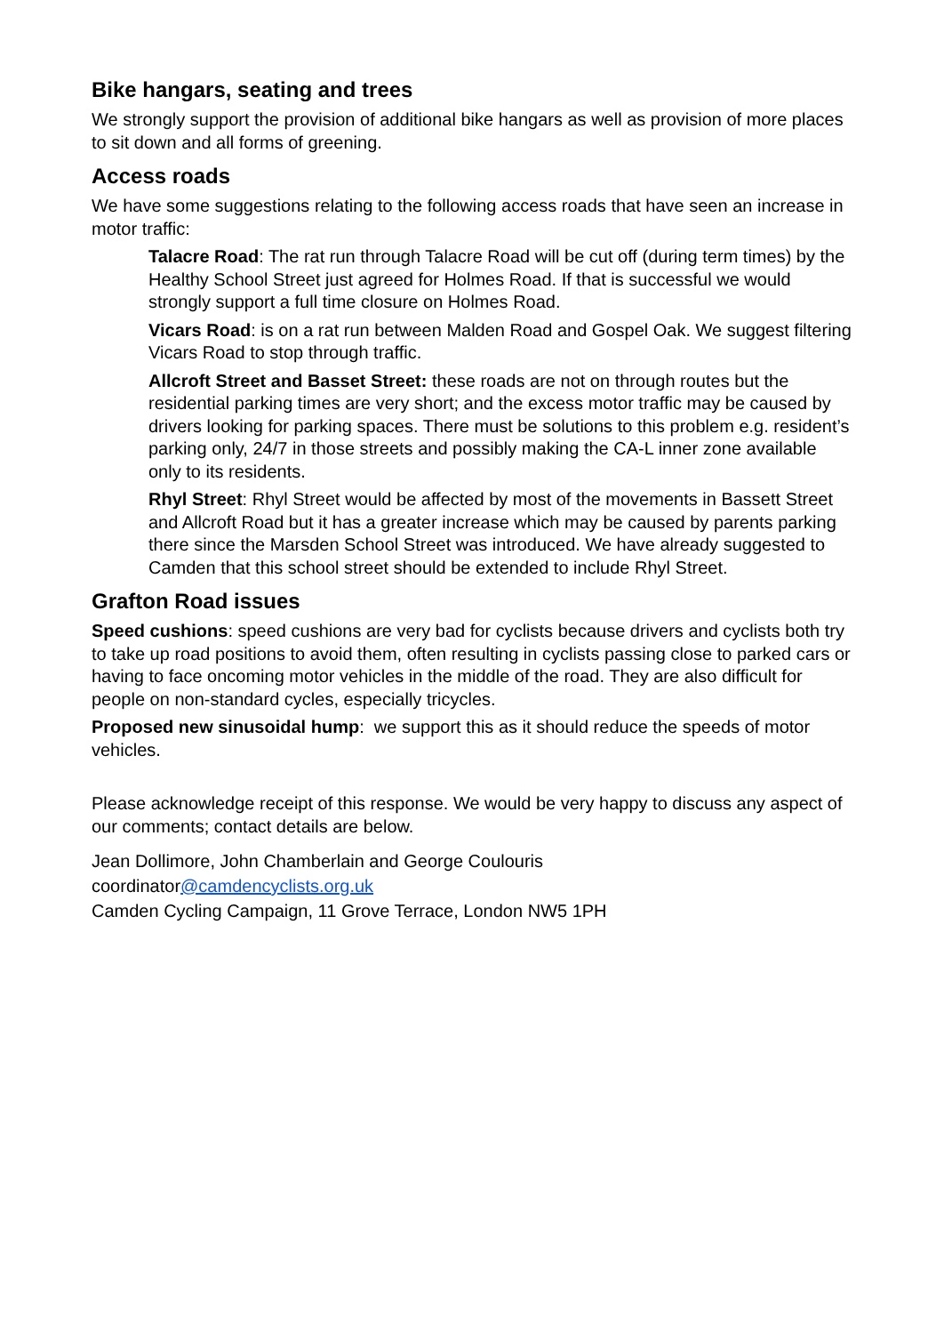Bike hangars, seating and trees
We strongly support the provision of additional bike hangars as well as provision of more places to sit down and all forms of greening.
Access roads
We have some suggestions relating to the following access roads that have seen an increase in motor traffic:
Talacre Road: The rat run through Talacre Road will be cut off (during term times) by the Healthy School Street just agreed for Holmes Road. If that is successful we would strongly support a full time closure on Holmes Road.
Vicars Road: is on a rat run between Malden Road and Gospel Oak. We suggest filtering Vicars Road to stop through traffic.
Allcroft Street and Basset Street: these roads are not on through routes but the residential parking times are very short; and the excess motor traffic may be caused by drivers looking for parking spaces. There must be solutions to this problem e.g. resident’s parking only, 24/7 in those streets and possibly making the CA-L inner zone available only to its residents.
Rhyl Street: Rhyl Street would be affected by most of the movements in Bassett Street and Allcroft Road but it has a greater increase which may be caused by parents parking there since the Marsden School Street was introduced. We have already suggested to Camden that this school street should be extended to include Rhyl Street.
Grafton Road issues
Speed cushions: speed cushions are very bad for cyclists because drivers and cyclists both try to take up road positions to avoid them, often resulting in cyclists passing close to parked cars or having to face oncoming motor vehicles in the middle of the road. They are also difficult for people on non-standard cycles, especially tricycles.
Proposed new sinusoidal hump: we support this as it should reduce the speeds of motor vehicles.
Please acknowledge receipt of this response. We would be very happy to discuss any aspect of our comments; contact details are below.
Jean Dollimore, John Chamberlain and George Coulouris
coordinator@camdencyclists.org.uk
Camden Cycling Campaign, 11 Grove Terrace, London NW5 1PH